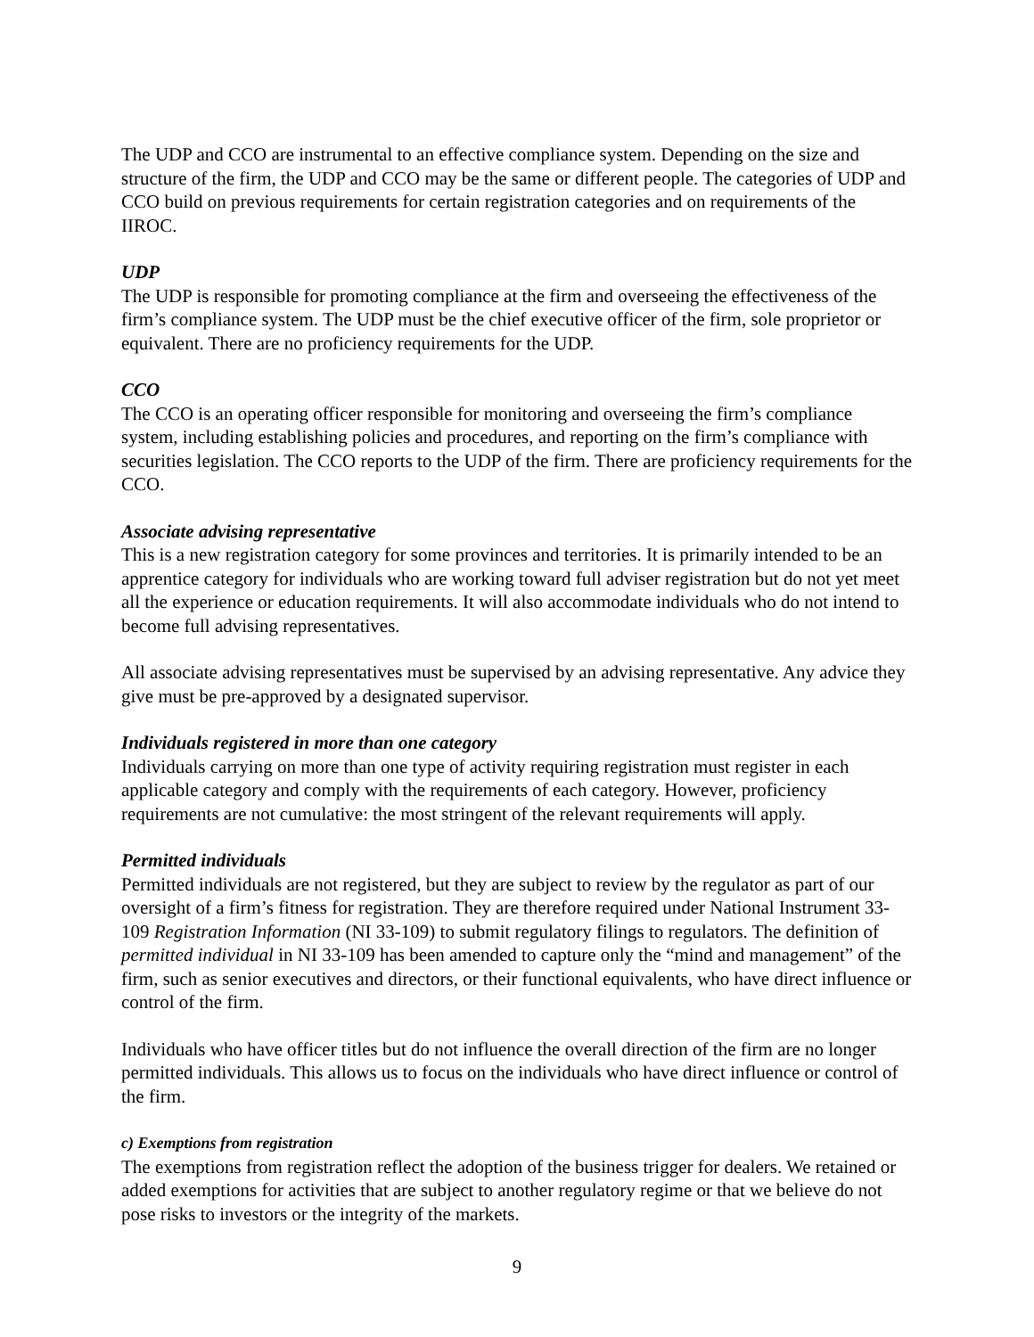The UDP and CCO are instrumental to an effective compliance system. Depending on the size and structure of the firm, the UDP and CCO may be the same or different people. The categories of UDP and CCO build on previous requirements for certain registration categories and on requirements of the IIROC.
UDP
The UDP is responsible for promoting compliance at the firm and overseeing the effectiveness of the firm’s compliance system. The UDP must be the chief executive officer of the firm, sole proprietor or equivalent. There are no proficiency requirements for the UDP.
CCO
The CCO is an operating officer responsible for monitoring and overseeing the firm’s compliance system, including establishing policies and procedures, and reporting on the firm’s compliance with securities legislation. The CCO reports to the UDP of the firm. There are proficiency requirements for the CCO.
Associate advising representative
This is a new registration category for some provinces and territories. It is primarily intended to be an apprentice category for individuals who are working toward full adviser registration but do not yet meet all the experience or education requirements. It will also accommodate individuals who do not intend to become full advising representatives.
All associate advising representatives must be supervised by an advising representative. Any advice they give must be pre-approved by a designated supervisor.
Individuals registered in more than one category
Individuals carrying on more than one type of activity requiring registration must register in each applicable category and comply with the requirements of each category. However, proficiency requirements are not cumulative: the most stringent of the relevant requirements will apply.
Permitted individuals
Permitted individuals are not registered, but they are subject to review by the regulator as part of our oversight of a firm’s fitness for registration. They are therefore required under National Instrument 33-109 Registration Information (NI 33-109) to submit regulatory filings to regulators. The definition of permitted individual in NI 33-109 has been amended to capture only the “mind and management” of the firm, such as senior executives and directors, or their functional equivalents, who have direct influence or control of the firm.
Individuals who have officer titles but do not influence the overall direction of the firm are no longer permitted individuals. This allows us to focus on the individuals who have direct influence or control of the firm.
c) Exemptions from registration
The exemptions from registration reflect the adoption of the business trigger for dealers. We retained or added exemptions for activities that are subject to another regulatory regime or that we believe do not pose risks to investors or the integrity of the markets.
9